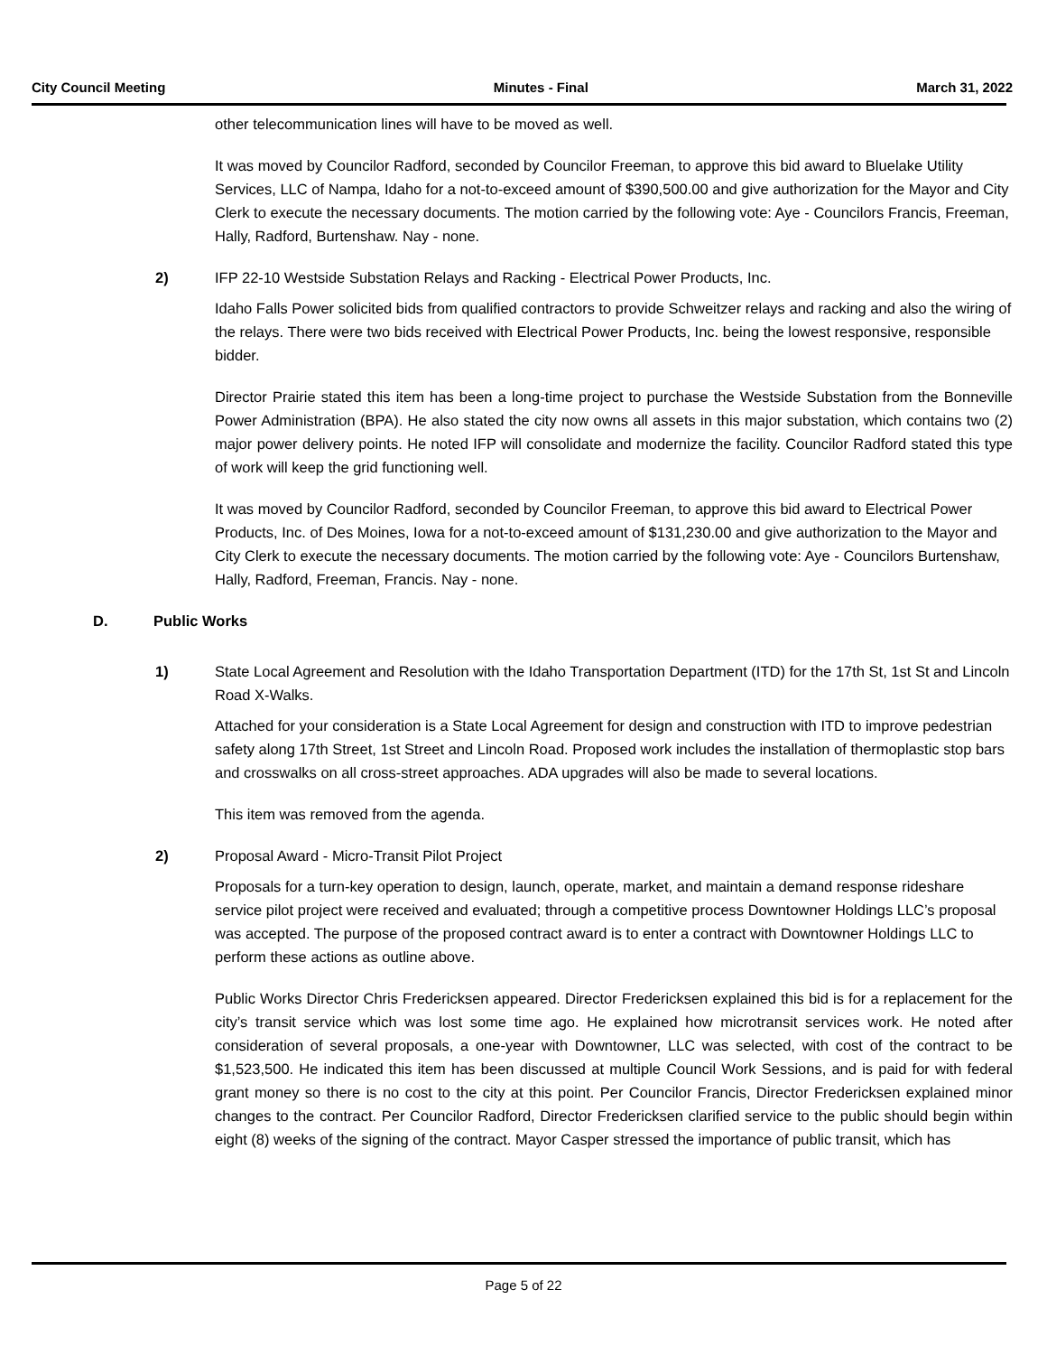City Council Meeting Minutes - Final March 31, 2022
other telecommunication lines will have to be moved as well.
It was moved by Councilor Radford, seconded by Councilor Freeman, to approve this bid award to Bluelake Utility Services, LLC of Nampa, Idaho for a not-to-exceed amount of $390,500.00 and give authorization for the Mayor and City Clerk to execute the necessary documents. The motion carried by the following vote: Aye - Councilors Francis, Freeman, Hally, Radford, Burtenshaw. Nay - none.
2) IFP 22-10 Westside Substation Relays and Racking - Electrical Power Products, Inc.
Idaho Falls Power solicited bids from qualified contractors to provide Schweitzer relays and racking and also the wiring of the relays. There were two bids received with Electrical Power Products, Inc. being the lowest responsive, responsible bidder.
Director Prairie stated this item has been a long-time project to purchase the Westside Substation from the Bonneville Power Administration (BPA). He also stated the city now owns all assets in this major substation, which contains two (2) major power delivery points. He noted IFP will consolidate and modernize the facility. Councilor Radford stated this type of work will keep the grid functioning well.
It was moved by Councilor Radford, seconded by Councilor Freeman, to approve this bid award to Electrical Power Products, Inc. of Des Moines, Iowa for a not-to-exceed amount of $131,230.00 and give authorization to the Mayor and City Clerk to execute the necessary documents. The motion carried by the following vote: Aye - Councilors Burtenshaw, Hally, Radford, Freeman, Francis. Nay - none.
D. Public Works
1) State Local Agreement and Resolution with the Idaho Transportation Department (ITD) for the 17th St, 1st St and Lincoln Road X-Walks.
Attached for your consideration is a State Local Agreement for design and construction with ITD to improve pedestrian safety along 17th Street, 1st Street and Lincoln Road. Proposed work includes the installation of thermoplastic stop bars and crosswalks on all cross-street approaches. ADA upgrades will also be made to several locations.
This item was removed from the agenda.
2) Proposal Award - Micro-Transit Pilot Project
Proposals for a turn-key operation to design, launch, operate, market, and maintain a demand response rideshare service pilot project were received and evaluated; through a competitive process Downtowner Holdings LLC’s proposal was accepted. The purpose of the proposed contract award is to enter a contract with Downtowner Holdings LLC to perform these actions as outline above.
Public Works Director Chris Fredericksen appeared. Director Fredericksen explained this bid is for a replacement for the city’s transit service which was lost some time ago. He explained how microtransit services work. He noted after consideration of several proposals, a one-year with Downtowner, LLC was selected, with cost of the contract to be $1,523,500. He indicated this item has been discussed at multiple Council Work Sessions, and is paid for with federal grant money so there is no cost to the city at this point. Per Councilor Francis, Director Fredericksen explained minor changes to the contract. Per Councilor Radford, Director Fredericksen clarified service to the public should begin within eight (8) weeks of the signing of the contract. Mayor Casper stressed the importance of public transit, which has
Page 5 of 22